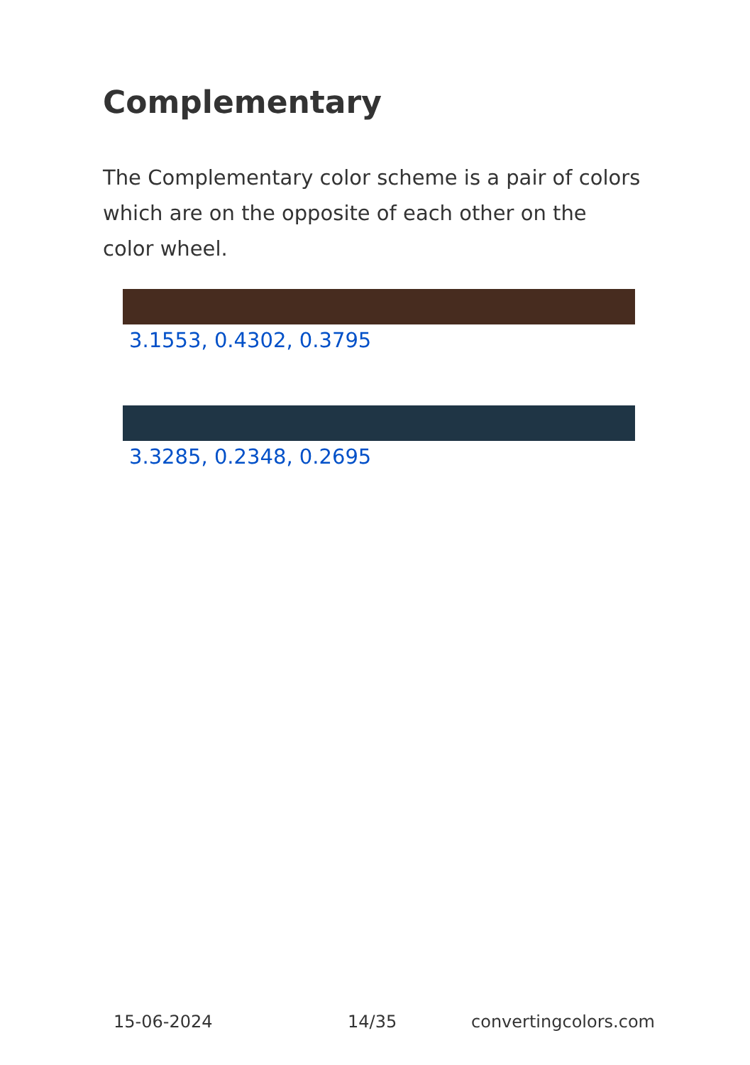Complementary
The Complementary color scheme is a pair of colors which are on the opposite of each other on the color wheel.
3.1553, 0.4302, 0.3795
3.3285, 0.2348, 0.2695
15-06-2024 14/35 convertingcolors.com